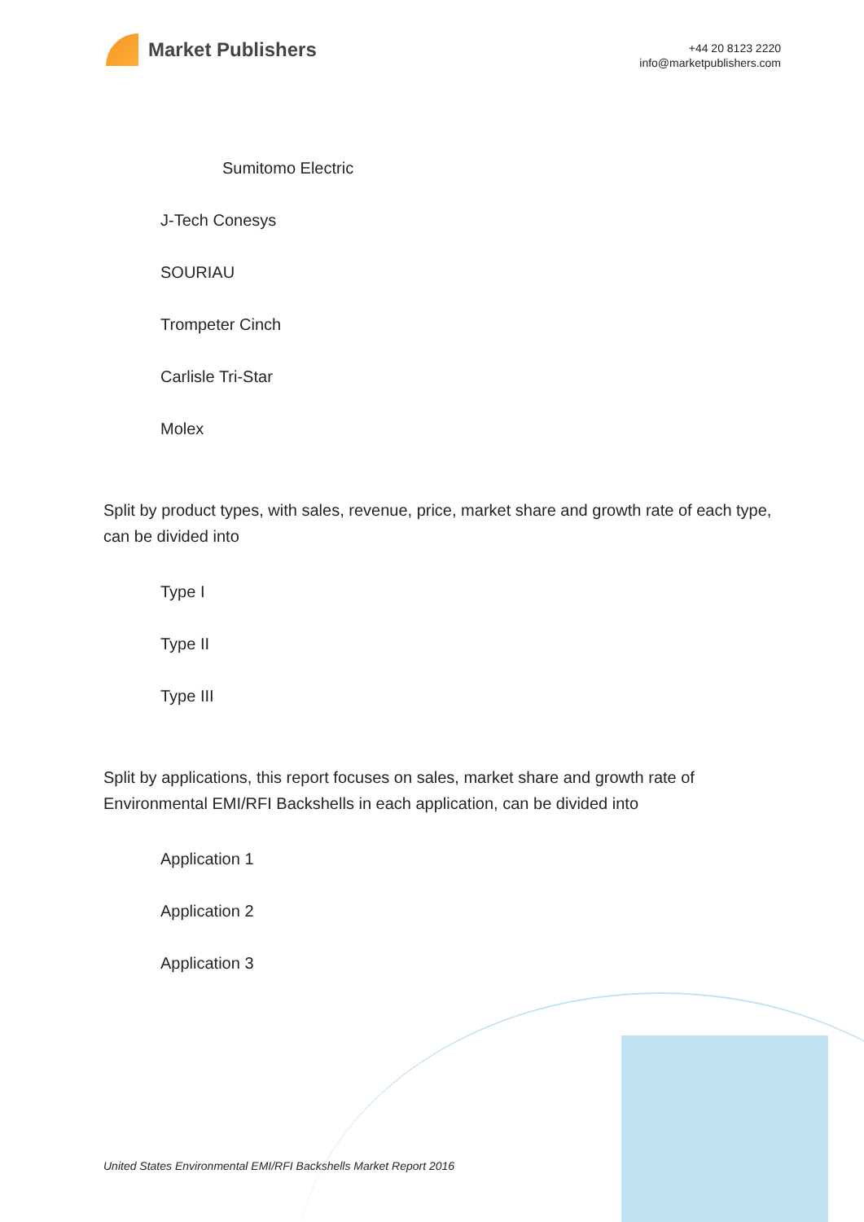Market Publishers
+44 20 8123 2220
info@marketpublishers.com
Sumitomo Electric
J-Tech Conesys
SOURIAU
Trompeter Cinch
Carlisle Tri-Star
Molex
Split by product types, with sales, revenue, price, market share and growth rate of each type, can be divided into
Type I
Type II
Type III
Split by applications, this report focuses on sales, market share and growth rate of Environmental EMI/RFI Backshells in each application, can be divided into
Application 1
Application 2
Application 3
United States Environmental EMI/RFI Backshells Market Report 2016